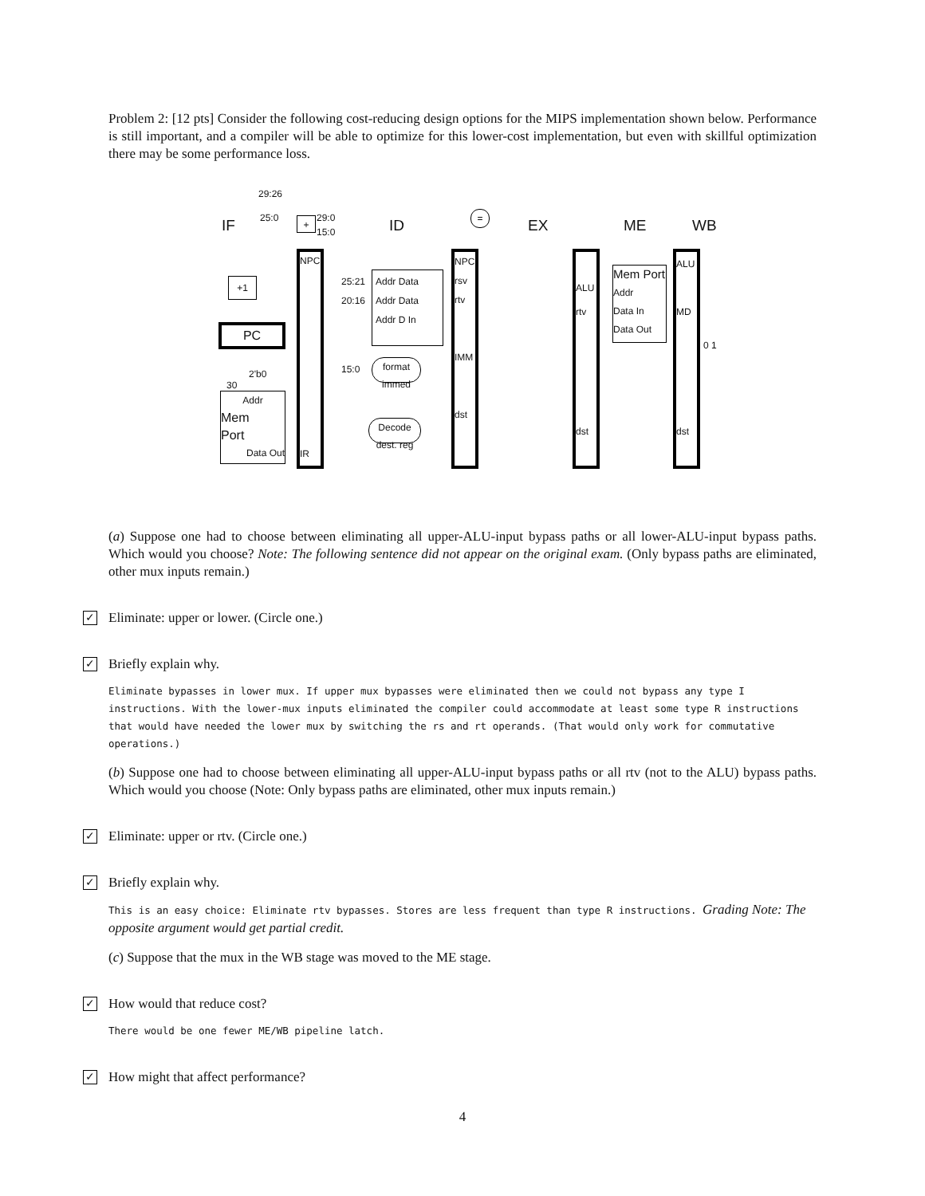Problem 2: [12 pts] Consider the following cost-reducing design options for the MIPS implementation shown below. Performance is still important, and a compiler will be able to optimize for this lower-cost implementation, but even with skillful optimization there may be some performance loss.
IF ID EX ME WB
29:26
25:0 29:0
15:0
+
+1
PC
2'b0
30
Addr
Mem
Port
Data Out
NPC
IR
25:21
20:16
15:0
Addr Data
Addr Data
Addr D In
format immed
Decode dest. reg
=
NPC
rsv
rtv
IMM
dst
ALU
rtv
dst
Mem Port
Addr
Data In Data Out
ALU
MD
dst
0 1
(a) Suppose one had to choose between eliminating all upper-ALU-input bypass paths or all lower-ALU-input bypass paths. Which would you choose? Note: The following sentence did not appear on the original exam. (Only bypass paths are eliminated, other mux inputs remain.)
✓
Eliminate: upper or lower. (Circle one.)
✓
Briefly explain why.
Eliminate bypasses in lower mux. If upper mux bypasses were eliminated then we could not bypass any type I instructions. With the lower-mux inputs eliminated the compiler could accommodate at least some type R instructions that would have needed the lower mux by switching the rs and rt operands. (That would only work for commutative operations.)
(b) Suppose one had to choose between eliminating all upper-ALU-input bypass paths or all rtv (not to the ALU) bypass paths. Which would you choose (Note: Only bypass paths are eliminated, other mux inputs remain.)
✓
Eliminate: upper or rtv. (Circle one.)
✓
Briefly explain why.
This is an easy choice: Eliminate rtv bypasses. Stores are less frequent than type R instructions. Grading Note: The opposite argument would get partial credit.
(c) Suppose that the mux in the WB stage was moved to the ME stage.
✓
How would that reduce cost?
There would be one fewer ME/WB pipeline latch.
✓
How might that affect performance?
4